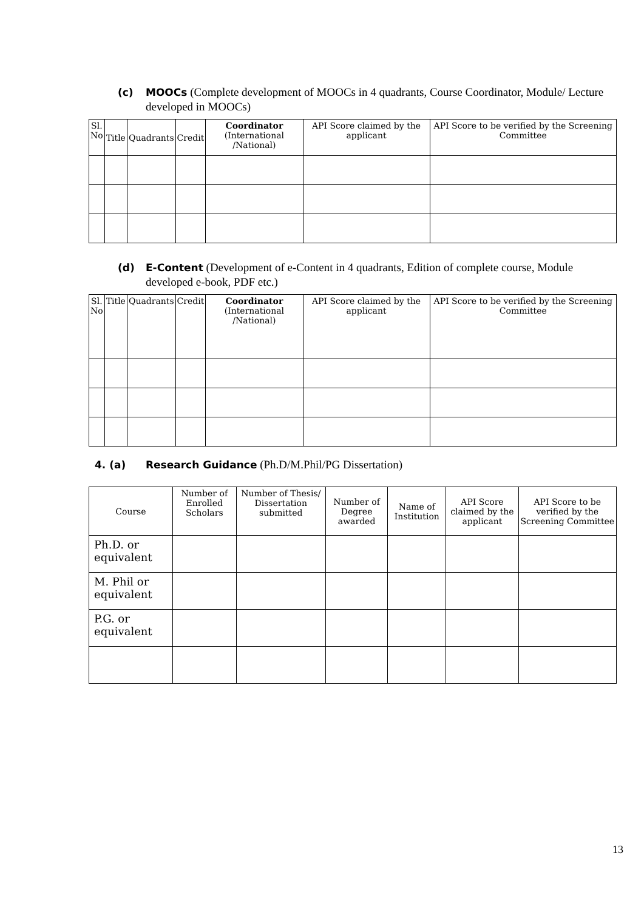(c) MOOCs (Complete development of MOOCs in 4 quadrants, Course Coordinator, Module/ Lecture developed in MOOCs)
| Sl. No | Title | Quadrants | Credit | Coordinator (International /National) | API Score claimed by the applicant | API Score to be verified by the Screening Committee |
| --- | --- | --- | --- | --- | --- | --- |
(d) E-Content (Development of e-Content in 4 quadrants, Edition of complete course, Module developed e-book, PDF etc.)
| Sl. No | Title | Quadrants | Credit | Coordinator (International /National) | API Score claimed by the applicant | API Score to be verified by the Screening Committee |
| --- | --- | --- | --- | --- | --- | --- |
4. (a) Research Guidance (Ph.D/M.Phil/PG Dissertation)
| Course | Number of Enrolled Scholars | Number of Thesis/ Dissertation submitted | Number of Degree awarded | Name of Institution | API Score claimed by the applicant | API Score to be verified by the Screening Committee |
| --- | --- | --- | --- | --- | --- | --- |
| Ph.D. or equivalent | | | | | | |
| M. Phil or equivalent | | | | | | |
| P.G. or equivalent | | | | | | |
13